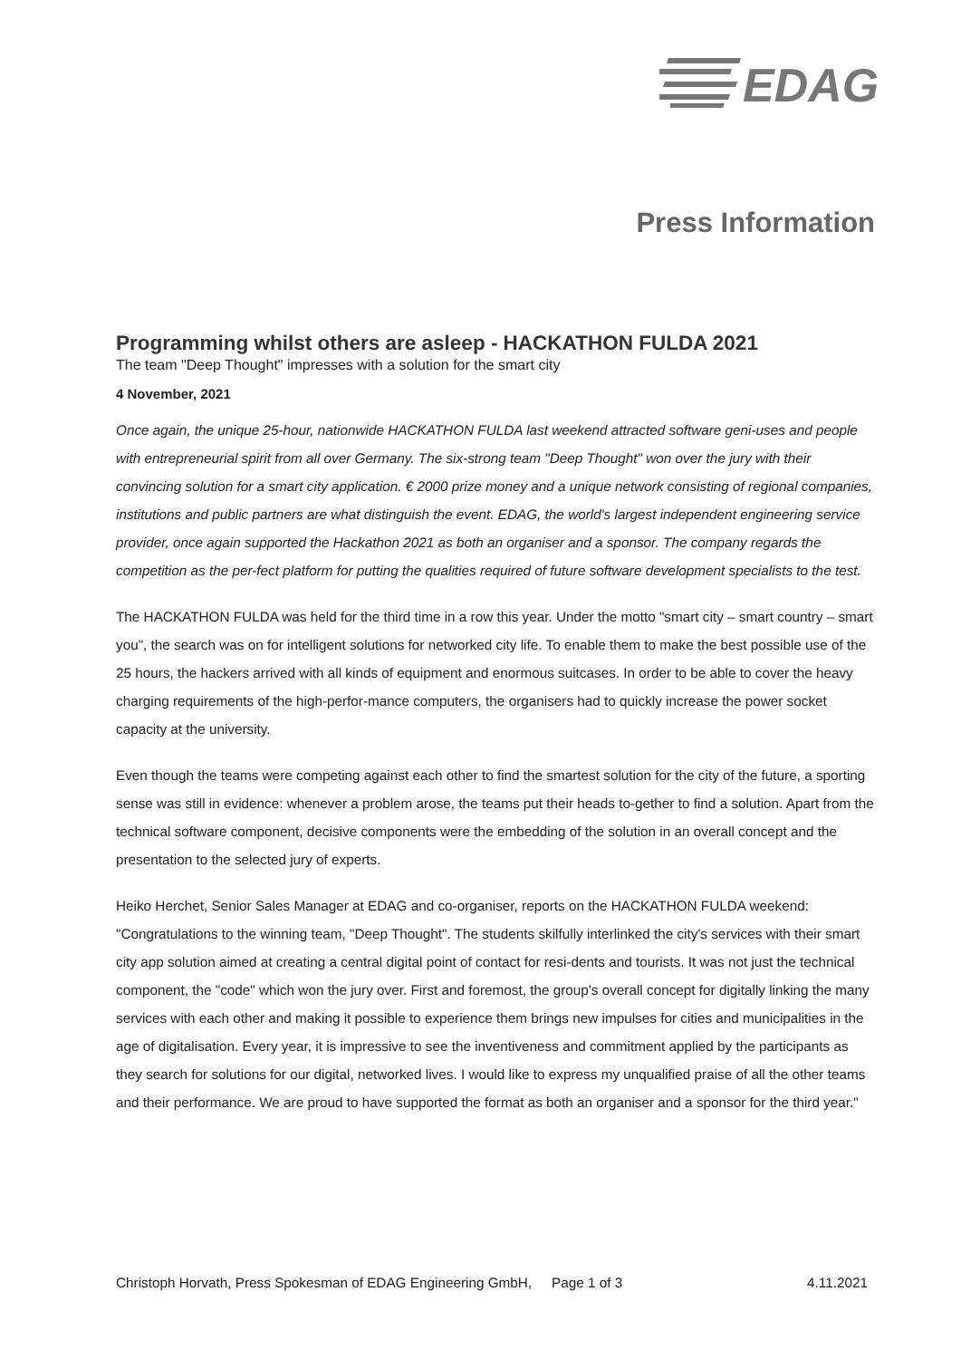EDAG
Press Information
Programming whilst others are asleep - HACKATHON FULDA 2021
The team "Deep Thought" impresses with a solution for the smart city
4 November, 2021
Once again, the unique 25-hour, nationwide HACKATHON FULDA last weekend attracted software geni-uses and people with entrepreneurial spirit from all over Germany. The six-strong team "Deep Thought" won over the jury with their convincing solution for a smart city application. € 2000 prize money and a unique network consisting of regional companies, institutions and public partners are what distinguish the event. EDAG, the world's largest independent engineering service provider, once again supported the Hackathon 2021 as both an organiser and a sponsor. The company regards the competition as the per-fect platform for putting the qualities required of future software development specialists to the test.
The HACKATHON FULDA was held for the third time in a row this year. Under the motto "smart city – smart country – smart you", the search was on for intelligent solutions for networked city life. To enable them to make the best possible use of the 25 hours, the hackers arrived with all kinds of equipment and enormous suitcases. In order to be able to cover the heavy charging requirements of the high-perfor-mance computers, the organisers had to quickly increase the power socket capacity at the university.
Even though the teams were competing against each other to find the smartest solution for the city of the future, a sporting sense was still in evidence: whenever a problem arose, the teams put their heads to-gether to find a solution. Apart from the technical software component, decisive components were the embedding of the solution in an overall concept and the presentation to the selected jury of experts.
Heiko Herchet, Senior Sales Manager at EDAG and co-organiser, reports on the HACKATHON FULDA weekend: "Congratulations to the winning team, "Deep Thought". The students skilfully interlinked the city's services with their smart city app solution aimed at creating a central digital point of contact for resi-dents and tourists. It was not just the technical component, the "code" which won the jury over. First and foremost, the group's overall concept for digitally linking the many services with each other and making it possible to experience them brings new impulses for cities and municipalities in the age of digitalisation. Every year, it is impressive to see the inventiveness and commitment applied by the participants as they search for solutions for our digital, networked lives. I would like to express my unqualified praise of all the other teams and their performance. We are proud to have supported the format as both an organiser and a sponsor for the third year."
Christoph Horvath, Press Spokesman of EDAG Engineering GmbH, Page 1 of 3 4.11.2021